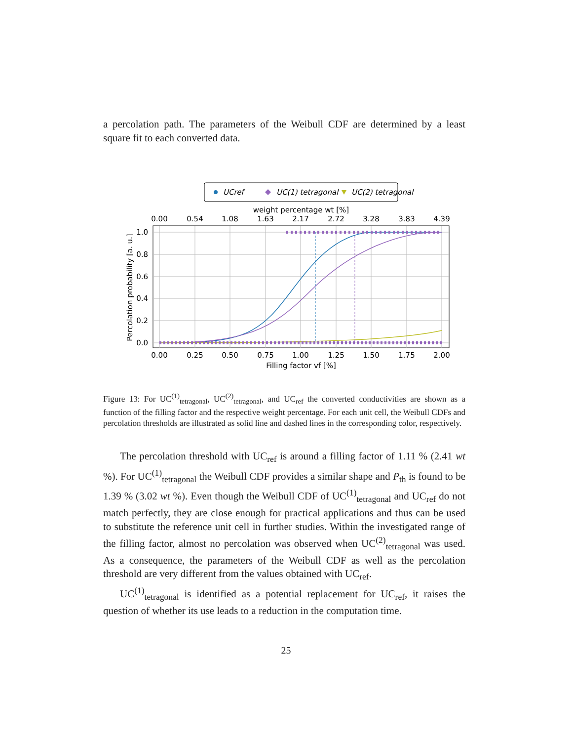a percolation path. The parameters of the Weibull CDF are determined by a least square fit to each converted data.
UCref
UC(1) tetragonal
UC(2) tetragonal
weight percentage wt [%]
0.00
0.54
1.08
1.63
2.17
2.72
3.28
3.83
4.39
1.0
0.8
0.6
0.4
0.2
0.0
Percolation probability [a. u.]
0.00
0.25
0.50
0.75
1.00
1.25
1.50
1.75
2.00
Filling factor vf [%]
Figure 13: For UC<sup>(1)</sup><sub>tetragonal</sub>, UC<sup>(2)</sup><sub>tetragonal</sub>, and UC<sub>ref</sub> the converted conductivities are shown as a function of the filling factor and the respective weight percentage. For each unit cell, the Weibull CDFs and percolation thresholds are illustrated as solid line and dashed lines in the corresponding color, respectively.
The percolation threshold with UC<sub>ref</sub> is around a filling factor of 1.11 % (2.41 wt %). For UC<sup>(1)</sup><sub>tetragonal</sub> the Weibull CDF provides a similar shape and P<sub>th</sub> is found to be 1.39 % (3.02 wt %). Even though the Weibull CDF of UC<sup>(1)</sup><sub>tetragonal</sub> and UC<sub>ref</sub> do not match perfectly, they are close enough for practical applications and thus can be used to substitute the reference unit cell in further studies. Within the investigated range of the filling factor, almost no percolation was observed when UC<sup>(2)</sup><sub>tetragonal</sub> was used. As a consequence, the parameters of the Weibull CDF as well as the percolation threshold are very different from the values obtained with UC<sub>ref</sub>.
UC<sup>(1)</sup><sub>tetragonal</sub> is identified as a potential replacement for UC<sub>ref</sub>, it raises the question of whether its use leads to a reduction in the computation time.
25